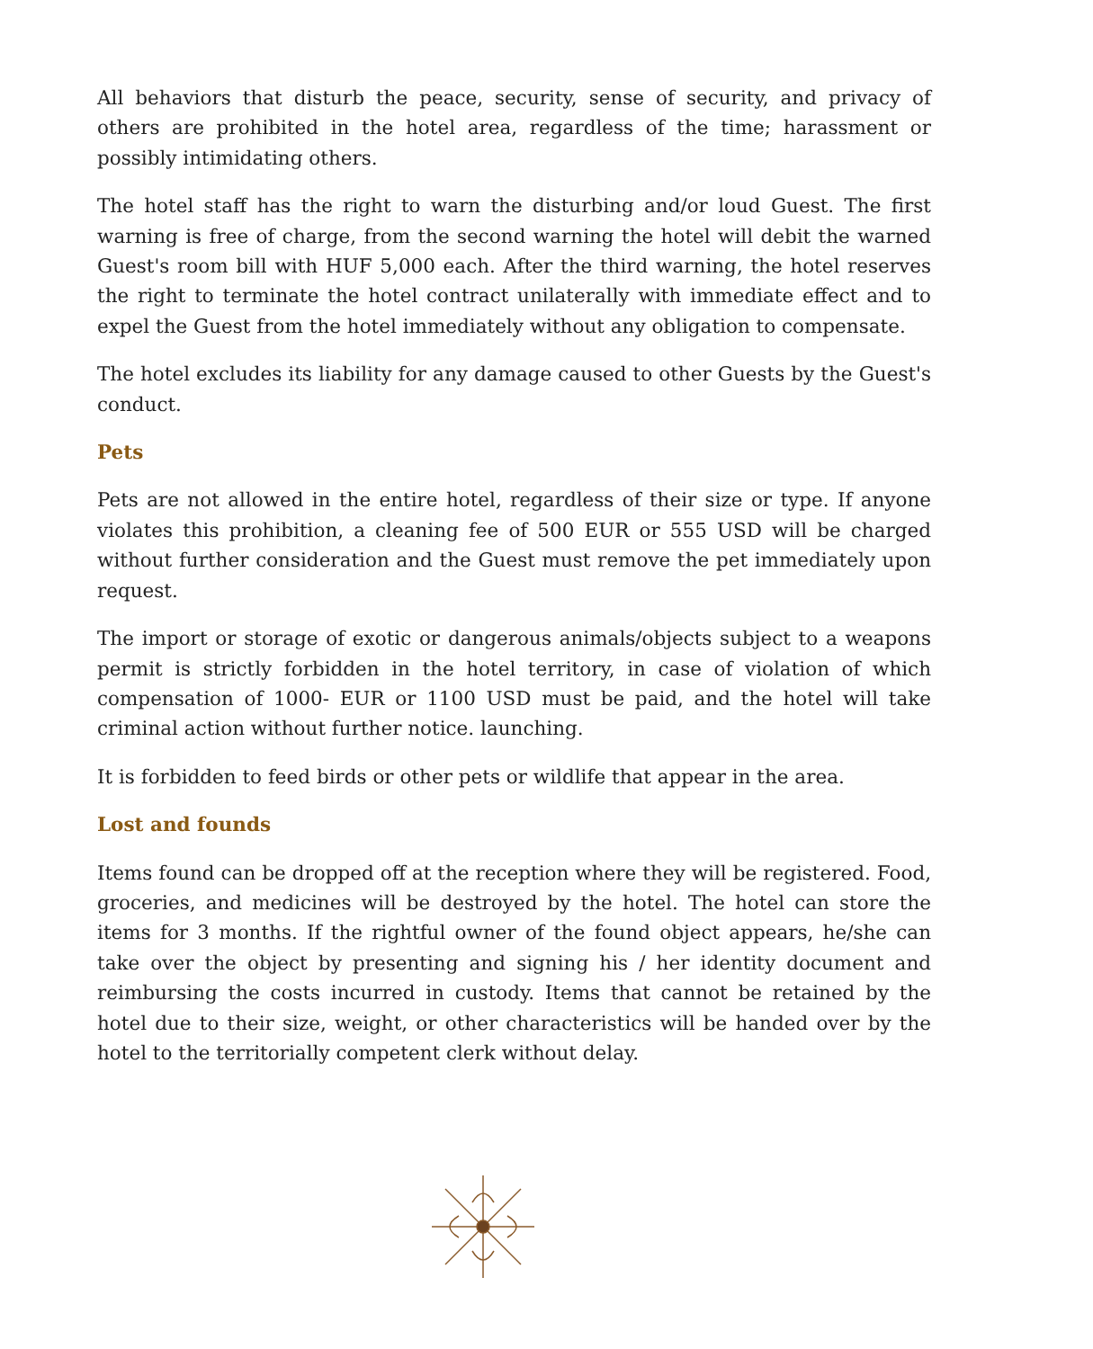All behaviors that disturb the peace, security, sense of security, and privacy of others are prohibited in the hotel area, regardless of the time; harassment or possibly intimidating others.
The hotel staff has the right to warn the disturbing and/or loud Guest. The first warning is free of charge, from the second warning the hotel will debit the warned Guest's room bill with HUF 5,000 each. After the third warning, the hotel reserves the right to terminate the hotel contract unilaterally with immediate effect and to expel the Guest from the hotel immediately without any obligation to compensate.
The hotel excludes its liability for any damage caused to other Guests by the Guest's conduct.
Pets
Pets are not allowed in the entire hotel, regardless of their size or type. If anyone violates this prohibition, a cleaning fee of 500 EUR or 555 USD will be charged without further consideration and the Guest must remove the pet immediately upon request.
The import or storage of exotic or dangerous animals/objects subject to a weapons permit is strictly forbidden in the hotel territory, in case of violation of which compensation of 1000- EUR or 1100 USD must be paid, and the hotel will take criminal action without further notice. launching.
It is forbidden to feed birds or other pets or wildlife that appear in the area.
Lost and founds
Items found can be dropped off at the reception where they will be registered. Food, groceries, and medicines will be destroyed by the hotel. The hotel can store the items for 3 months. If the rightful owner of the found object appears, he/she can take over the object by presenting and signing his / her identity document and reimbursing the costs incurred in custody. Items that cannot be retained by the hotel due to their size, weight, or other characteristics will be handed over by the hotel to the territorially competent clerk without delay.